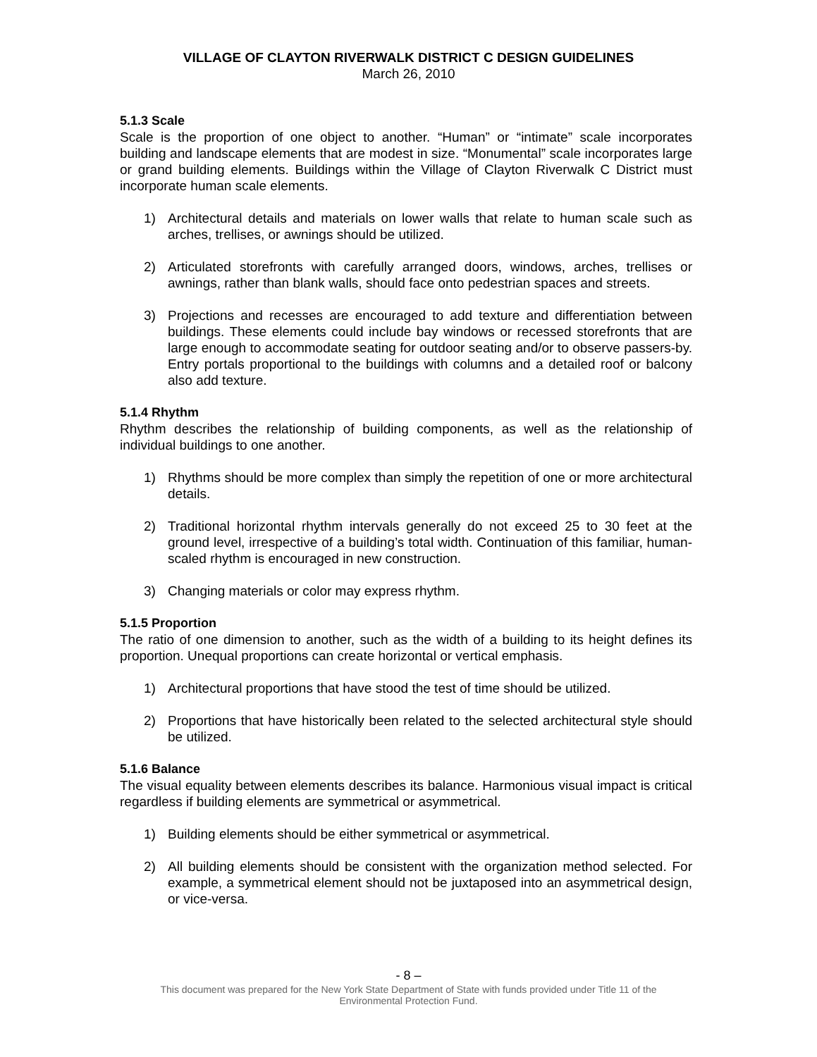VILLAGE OF CLAYTON RIVERWALK DISTRICT C DESIGN GUIDELINES
March 26, 2010
5.1.3 Scale
Scale is the proportion of one object to another. “Human” or “intimate” scale incorporates building and landscape elements that are modest in size. “Monumental” scale incorporates large or grand building elements. Buildings within the Village of Clayton Riverwalk C District must incorporate human scale elements.
1) Architectural details and materials on lower walls that relate to human scale such as arches, trellises, or awnings should be utilized.
2) Articulated storefronts with carefully arranged doors, windows, arches, trellises or awnings, rather than blank walls, should face onto pedestrian spaces and streets.
3) Projections and recesses are encouraged to add texture and differentiation between buildings. These elements could include bay windows or recessed storefronts that are large enough to accommodate seating for outdoor seating and/or to observe passers-by. Entry portals proportional to the buildings with columns and a detailed roof or balcony also add texture.
5.1.4 Rhythm
Rhythm describes the relationship of building components, as well as the relationship of individual buildings to one another.
1) Rhythms should be more complex than simply the repetition of one or more architectural details.
2) Traditional horizontal rhythm intervals generally do not exceed 25 to 30 feet at the ground level, irrespective of a building’s total width. Continuation of this familiar, human-scaled rhythm is encouraged in new construction.
3) Changing materials or color may express rhythm.
5.1.5 Proportion
The ratio of one dimension to another, such as the width of a building to its height defines its proportion. Unequal proportions can create horizontal or vertical emphasis.
1) Architectural proportions that have stood the test of time should be utilized.
2) Proportions that have historically been related to the selected architectural style should be utilized.
5.1.6 Balance
The visual equality between elements describes its balance. Harmonious visual impact is critical regardless if building elements are symmetrical or asymmetrical.
1) Building elements should be either symmetrical or asymmetrical.
2) All building elements should be consistent with the organization method selected. For example, a symmetrical element should not be juxtaposed into an asymmetrical design, or vice-versa.
- 8 –
This document was prepared for the New York State Department of State with funds provided under Title 11 of the
Environmental Protection Fund.